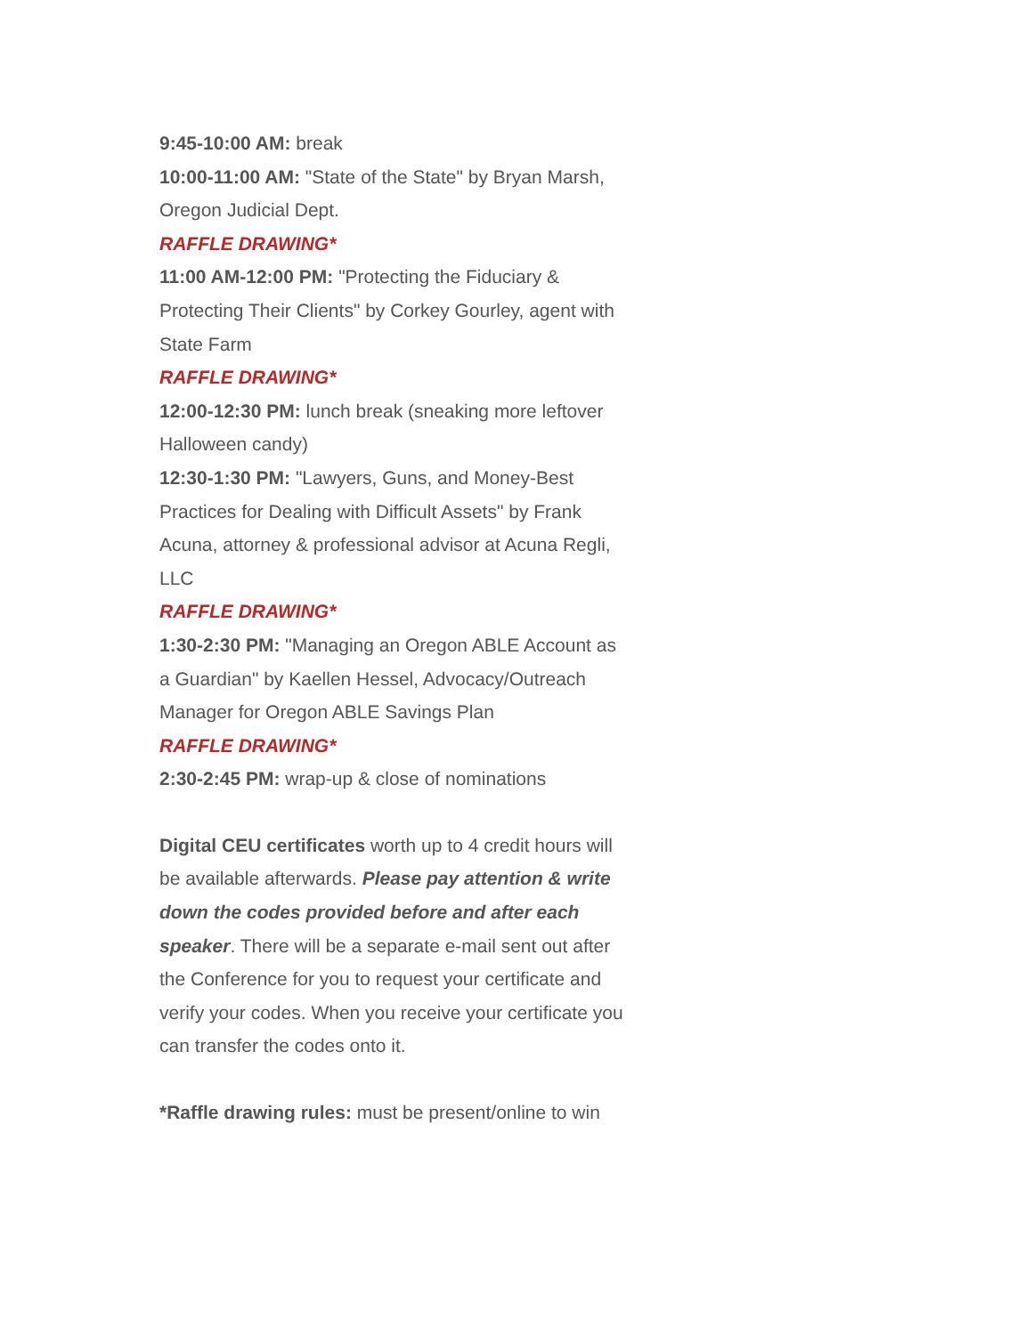9:45-10:00 AM: break
10:00-11:00 AM: "State of the State" by Bryan Marsh, Oregon Judicial Dept.
RAFFLE DRAWING*
11:00 AM-12:00 PM: "Protecting the Fiduciary & Protecting Their Clients" by Corkey Gourley, agent with State Farm
RAFFLE DRAWING*
12:00-12:30 PM: lunch break (sneaking more leftover Halloween candy)
12:30-1:30 PM: "Lawyers, Guns, and Money-Best Practices for Dealing with Difficult Assets" by Frank Acuna, attorney & professional advisor at Acuna Regli, LLC
RAFFLE DRAWING*
1:30-2:30 PM: "Managing an Oregon ABLE Account as a Guardian" by Kaellen Hessel, Advocacy/Outreach Manager for Oregon ABLE Savings Plan
RAFFLE DRAWING*
2:30-2:45 PM: wrap-up & close of nominations
Digital CEU certificates worth up to 4 credit hours will be available afterwards. Please pay attention & write down the codes provided before and after each speaker. There will be a separate e-mail sent out after the Conference for you to request your certificate and verify your codes. When you receive your certificate you can transfer the codes onto it.
*Raffle drawing rules: must be present/online to win